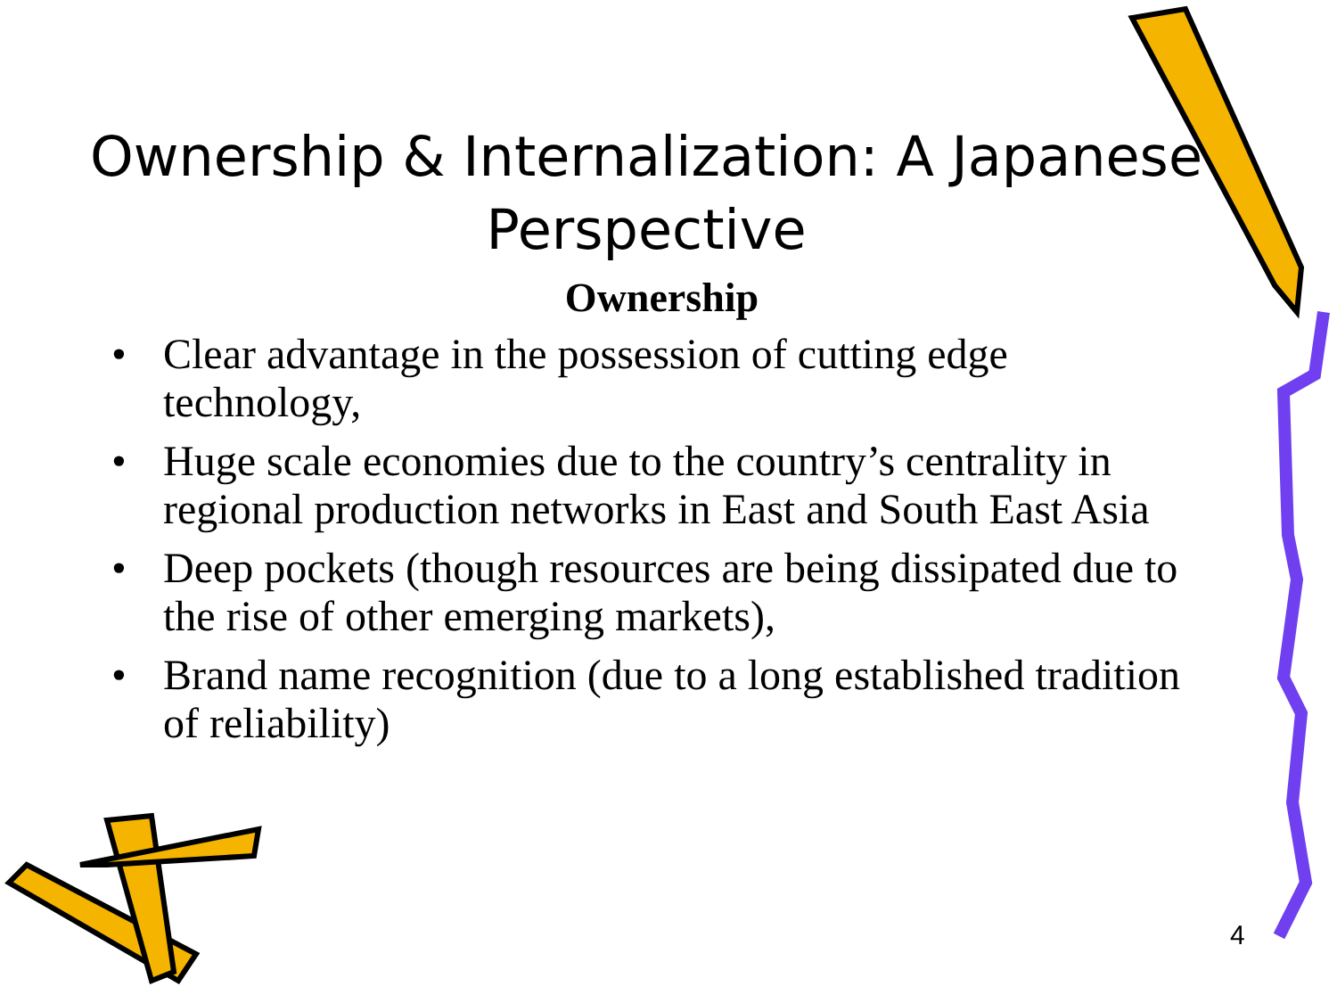Ownership & Internalization: A Japanese Perspective
Ownership
• Clear advantage in the possession of cutting edge technology,
• Huge scale economies due to the country’s centrality in regional production networks in East and South East Asia
• Deep pockets (though resources are being dissipated due to the rise of other emerging markets),
• Brand name recognition (due to a long established tradition of reliability)
4